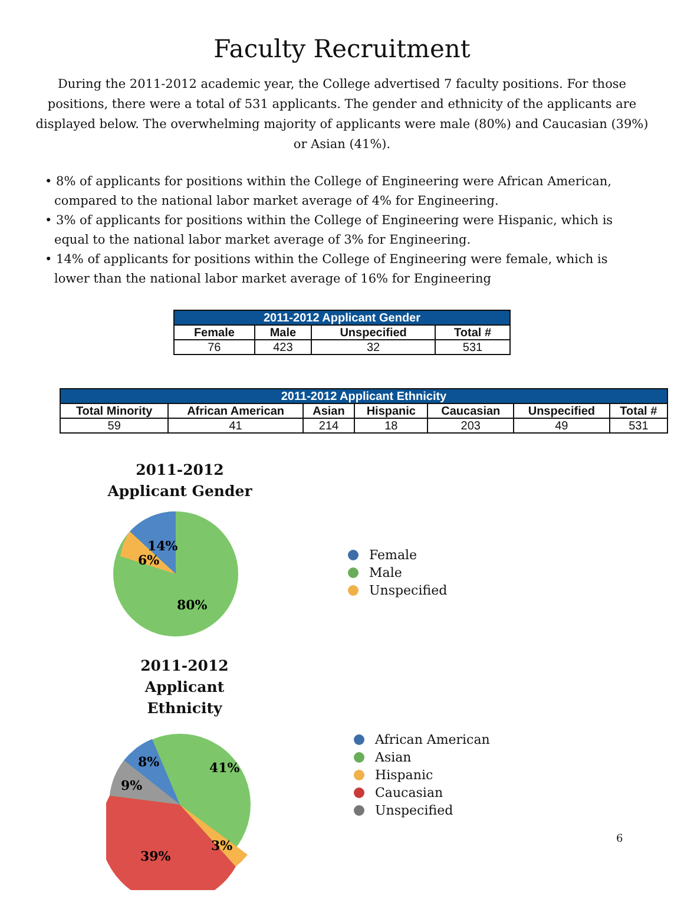Faculty Recruitment
During the 2011-2012 academic year, the College advertised 7 faculty positions. For those positions, there were a total of 531 applicants. The gender and ethnicity of the applicants are displayed below. The overwhelming majority of applicants were male (80%) and Caucasian (39%) or Asian (41%).
• 8% of applicants for positions within the College of Engineering were African American, compared to the national labor market average of 4% for Engineering.
• 3% of applicants for positions within the College of Engineering were Hispanic, which is equal to the national labor market average of 3% for Engineering.
• 14% of applicants for positions within the College of Engineering were female, which is lower than the national labor market average of 16% for Engineering
| 2011-2012 Applicant Gender | | | |
| --- | --- | --- | --- |
| Female | Male | Unspecified | Total # |
| 76 | 423 | 32 | 531 |
| 2011-2012 Applicant Ethnicity | | | | | | |
| --- | --- | --- | --- | --- | --- | --- |
| Total Minority | African American | Asian | Hispanic | Caucasian | Unspecified | Total # |
| 59 | 41 | 214 | 18 | 203 | 49 | 531 |
2011-2012
Applicant Gender
14%
6%
80%
Female
Male
Unspecified
2011-2012 Applicant
Ethnicity
8%
41%
9%
3%
39%
African American
Asian
Hispanic
Caucasian
Unspecified
6